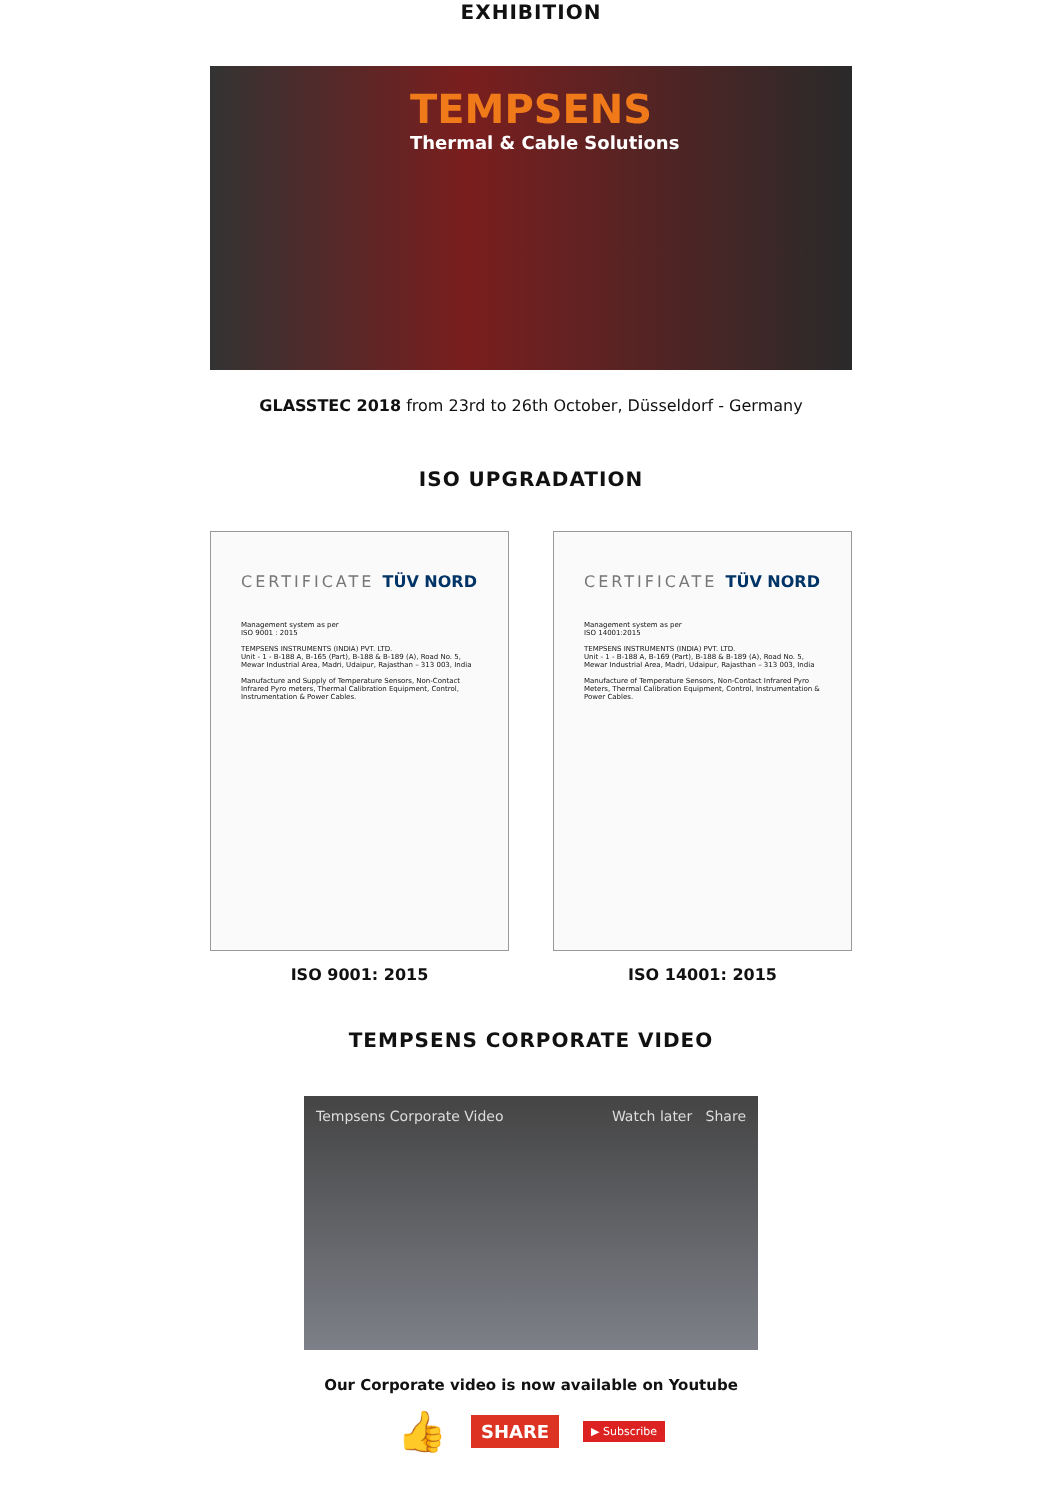EXHIBITION
TEMPSENS
Thermal & Cable Solutions
GLASSTEC 2018 from 23rd to 26th October, Düsseldorf - Germany
ISO UPGRADATION
CERTIFICATE TÜV NORD
Management system as per
ISO 9001 : 2015
TEMPSENS INSTRUMENTS (INDIA) PVT. LTD.
Unit - 1 - B-188 A, B-165 (Part), B-188 & B-189 (A), Road No. 5, Mewar Industrial Area, Madri, Udaipur, Rajasthan – 313 003, India
Manufacture and Supply of Temperature Sensors, Non-Contact Infrared Pyro meters, Thermal Calibration Equipment, Control, Instrumentation & Power Cables.
ISO 9001: 2015
CERTIFICATE TÜV NORD
Management system as per
ISO 14001:2015
TEMPSENS INSTRUMENTS (INDIA) PVT. LTD.
Unit - 1 - B-188 A, B-169 (Part), B-188 & B-189 (A), Road No. 5, Mewar Industrial Area, Madri, Udaipur, Rajasthan – 313 003, India
Manufacture of Temperature Sensors, Non-Contact Infrared Pyro Meters, Thermal Calibration Equipment, Control, Instrumentation & Power Cables.
ISO 14001: 2015
TEMPSENS CORPORATE VIDEO
Tempsens Corporate Video Watch later Share
Our Corporate video is now available on Youtube
👍 SHARE ▶ Subscribe